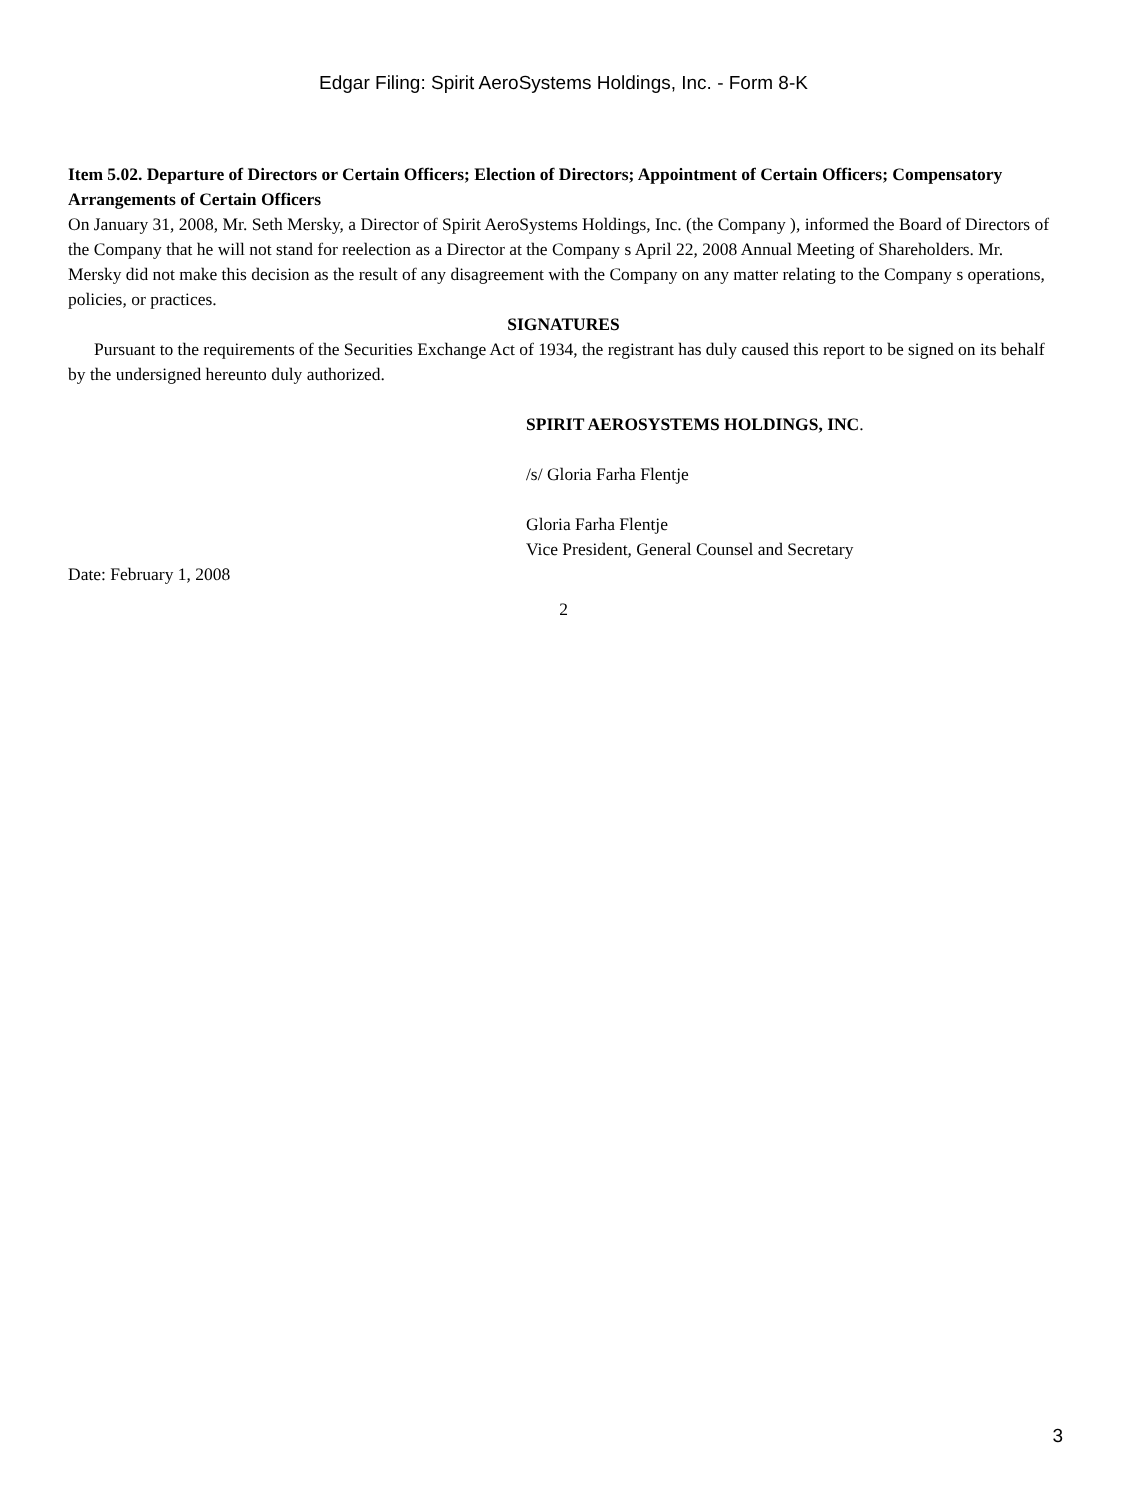Edgar Filing: Spirit AeroSystems Holdings, Inc. - Form 8-K
Item 5.02. Departure of Directors or Certain Officers; Election of Directors; Appointment of Certain Officers; Compensatory Arrangements of Certain Officers
On January 31, 2008, Mr. Seth Mersky, a Director of Spirit AeroSystems Holdings, Inc. (the Company ), informed the Board of Directors of the Company that he will not stand for reelection as a Director at the Company s April 22, 2008 Annual Meeting of Shareholders. Mr. Mersky did not make this decision as the result of any disagreement with the Company on any matter relating to the Company s operations, policies, or practices.
SIGNATURES
Pursuant to the requirements of the Securities Exchange Act of 1934, the registrant has duly caused this report to be signed on its behalf by the undersigned hereunto duly authorized.
SPIRIT AEROSYSTEMS HOLDINGS, INC.
/s/ Gloria Farha Flentje
Gloria Farha Flentje
Vice President, General Counsel and Secretary
Date: February 1, 2008
2
3